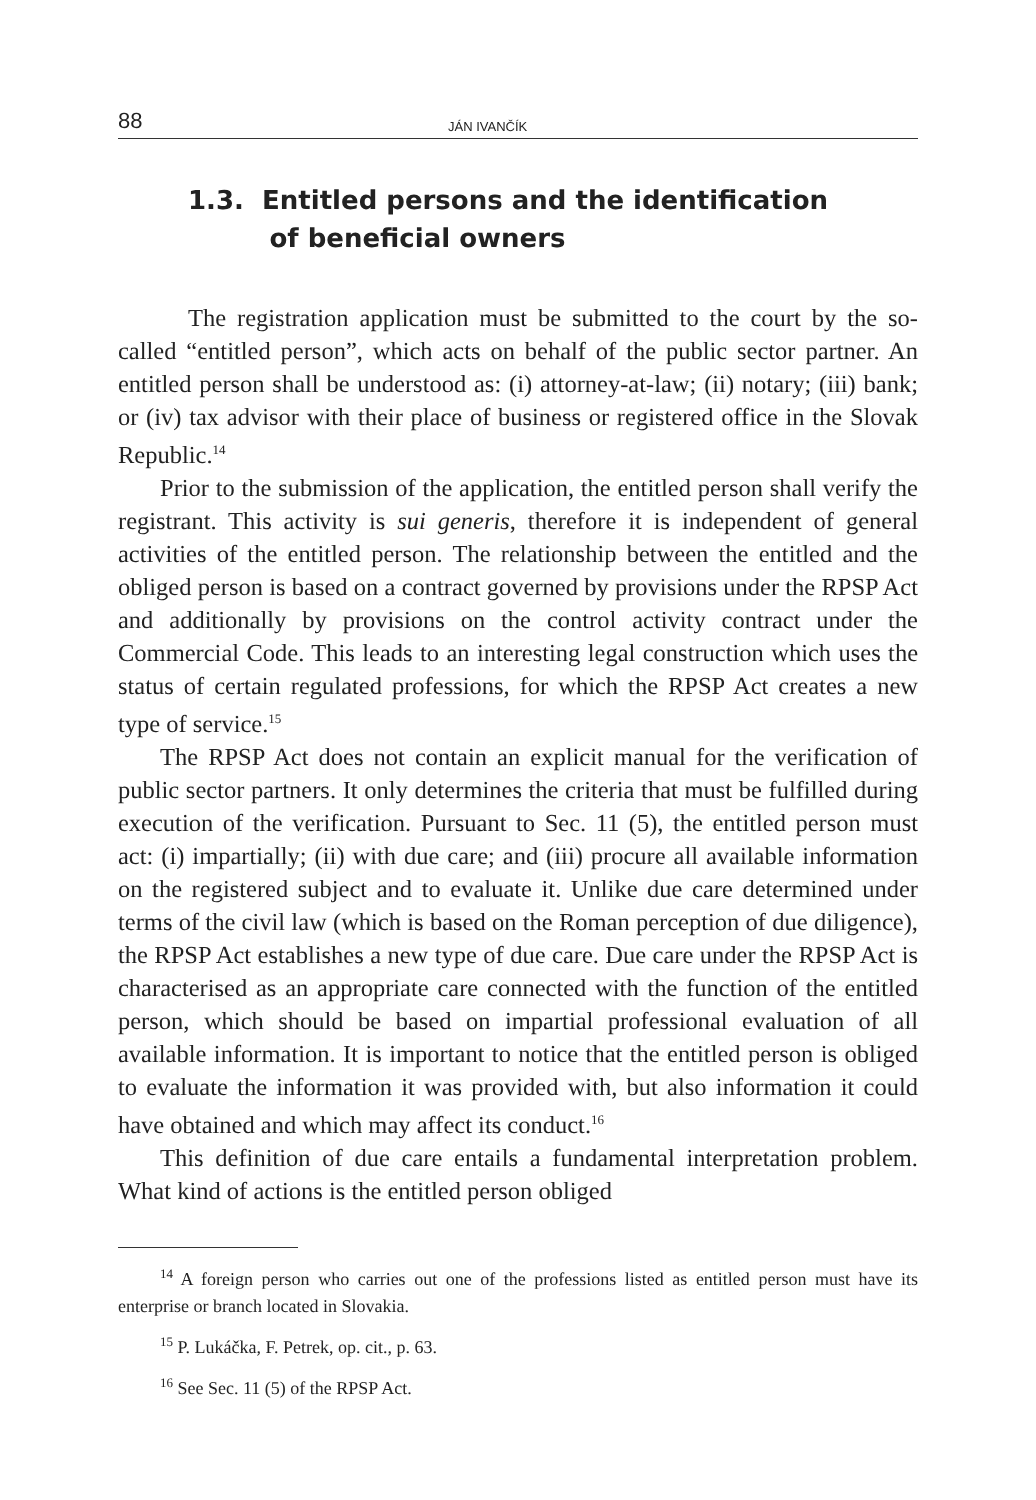88 JÁN IVANČÍK
1.3. Entitled persons and the identification
of beneficial owners
The registration application must be submitted to the court by the so-called “entitled person”, which acts on behalf of the public sector partner. An entitled person shall be understood as: (i) attorney-at-law; (ii) notary; (iii) bank; or (iv) tax advisor with their place of business or registered office in the Slovak Republic.<sup>14</sup>
Prior to the submission of the application, the entitled person shall verify the registrant. This activity is sui generis, therefore it is independent of general activities of the entitled person. The relationship between the entitled and the obliged person is based on a contract governed by provisions under the RPSP Act and additionally by provisions on the control activity contract under the Commercial Code. This leads to an interesting legal construction which uses the status of certain regulated professions, for which the RPSP Act creates a new type of service.<sup>15</sup>
The RPSP Act does not contain an explicit manual for the verification of public sector partners. It only determines the criteria that must be fulfilled during execution of the verification. Pursuant to Sec. 11 (5), the entitled person must act: (i) impartially; (ii) with due care; and (iii) procure all available information on the registered subject and to evaluate it. Unlike due care determined under terms of the civil law (which is based on the Roman perception of due diligence), the RPSP Act establishes a new type of due care. Due care under the RPSP Act is characterised as an appropriate care connected with the function of the entitled person, which should be based on impartial professional evaluation of all available information. It is important to notice that the entitled person is obliged to evaluate the information it was provided with, but also information it could have obtained and which may affect its conduct.<sup>16</sup>
This definition of due care entails a fundamental interpretation problem. What kind of actions is the entitled person obliged
<sup>14</sup> A foreign person who carries out one of the professions listed as entitled person must have its enterprise or branch located in Slovakia.
<sup>15</sup> P. Lukáčka, F. Petrek, op. cit., p. 63.
<sup>16</sup> See Sec. 11 (5) of the RPSP Act.